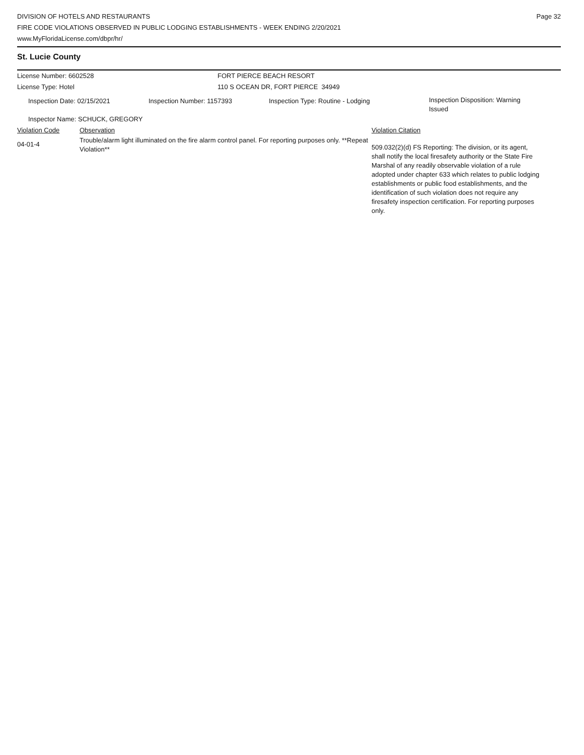DIVISION OF HOTELS AND RESTAURANTS
FIRE CODE VIOLATIONS OBSERVED IN PUBLIC LODGING ESTABLISHMENTS - WEEK ENDING 2/20/2021
www.MyFloridaLicense.com/dbpr/hr/
Page 32
St. Lucie County
License Number: 6602528 FORT PIERCE BEACH RESORT
License Type: Hotel 110 S OCEAN DR, FORT PIERCE 34949
Inspection Date: 02/15/2021 Inspection Number: 1157393 Inspection Type: Routine - Lodging
Inspection Disposition: Warning Issued
Inspector Name: SCHUCK, GREGORY
Violation Code Observation Violation Citation
04-01-4
Trouble/alarm light illuminated on the fire alarm control panel. For reporting purposes only. **Repeat Violation**
509.032(2)(d) FS Reporting: The division, or its agent, shall notify the local firesafety authority or the State Fire Marshal of any readily observable violation of a rule adopted under chapter 633 which relates to public lodging establishments or public food establishments, and the identification of such violation does not require any firesafety inspection certification. For reporting purposes only.